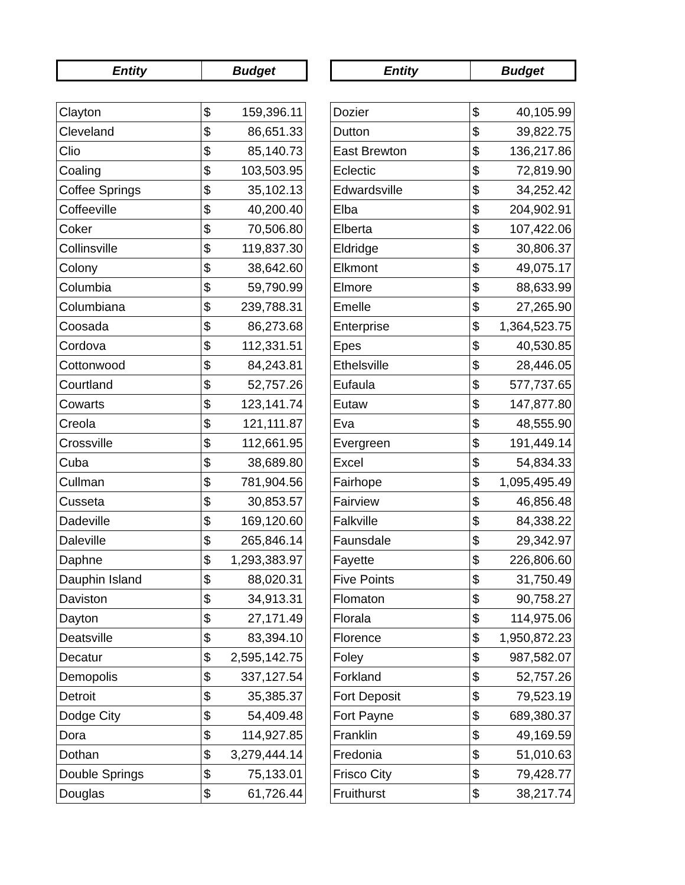| Entity | Budget |
| --- | --- |
| Clayton | $ | 159,396.11 |
| Cleveland | $ | 86,651.33 |
| Clio | $ | 85,140.73 |
| Coaling | $ | 103,503.95 |
| Coffee Springs | $ | 35,102.13 |
| Coffeeville | $ | 40,200.40 |
| Coker | $ | 70,506.80 |
| Collinsville | $ | 119,837.30 |
| Colony | $ | 38,642.60 |
| Columbia | $ | 59,790.99 |
| Columbiana | $ | 239,788.31 |
| Coosada | $ | 86,273.68 |
| Cordova | $ | 112,331.51 |
| Cottonwood | $ | 84,243.81 |
| Courtland | $ | 52,757.26 |
| Cowarts | $ | 123,141.74 |
| Creola | $ | 121,111.87 |
| Crossville | $ | 112,661.95 |
| Cuba | $ | 38,689.80 |
| Cullman | $ | 781,904.56 |
| Cusseta | $ | 30,853.57 |
| Dadeville | $ | 169,120.60 |
| Daleville | $ | 265,846.14 |
| Daphne | $ | 1,293,383.97 |
| Dauphin Island | $ | 88,020.31 |
| Daviston | $ | 34,913.31 |
| Dayton | $ | 27,171.49 |
| Deatsville | $ | 83,394.10 |
| Decatur | $ | 2,595,142.75 |
| Demopolis | $ | 337,127.54 |
| Detroit | $ | 35,385.37 |
| Dodge City | $ | 54,409.48 |
| Dora | $ | 114,927.85 |
| Dothan | $ | 3,279,444.14 |
| Double Springs | $ | 75,133.01 |
| Douglas | $ | 61,726.44 |
| Entity | Budget |
| --- | --- |
| Dozier | $ | 40,105.99 |
| Dutton | $ | 39,822.75 |
| East Brewton | $ | 136,217.86 |
| Eclectic | $ | 72,819.90 |
| Edwardsville | $ | 34,252.42 |
| Elba | $ | 204,902.91 |
| Elberta | $ | 107,422.06 |
| Eldridge | $ | 30,806.37 |
| Elkmont | $ | 49,075.17 |
| Elmore | $ | 88,633.99 |
| Emelle | $ | 27,265.90 |
| Enterprise | $ | 1,364,523.75 |
| Epes | $ | 40,530.85 |
| Ethelsville | $ | 28,446.05 |
| Eufaula | $ | 577,737.65 |
| Eutaw | $ | 147,877.80 |
| Eva | $ | 48,555.90 |
| Evergreen | $ | 191,449.14 |
| Excel | $ | 54,834.33 |
| Fairhope | $ | 1,095,495.49 |
| Fairview | $ | 46,856.48 |
| Falkville | $ | 84,338.22 |
| Faunsdale | $ | 29,342.97 |
| Fayette | $ | 226,806.60 |
| Five Points | $ | 31,750.49 |
| Flomaton | $ | 90,758.27 |
| Florala | $ | 114,975.06 |
| Florence | $ | 1,950,872.23 |
| Foley | $ | 987,582.07 |
| Forkland | $ | 52,757.26 |
| Fort Deposit | $ | 79,523.19 |
| Fort Payne | $ | 689,380.37 |
| Franklin | $ | 49,169.59 |
| Fredonia | $ | 51,010.63 |
| Frisco City | $ | 79,428.77 |
| Fruithurst | $ | 38,217.74 |